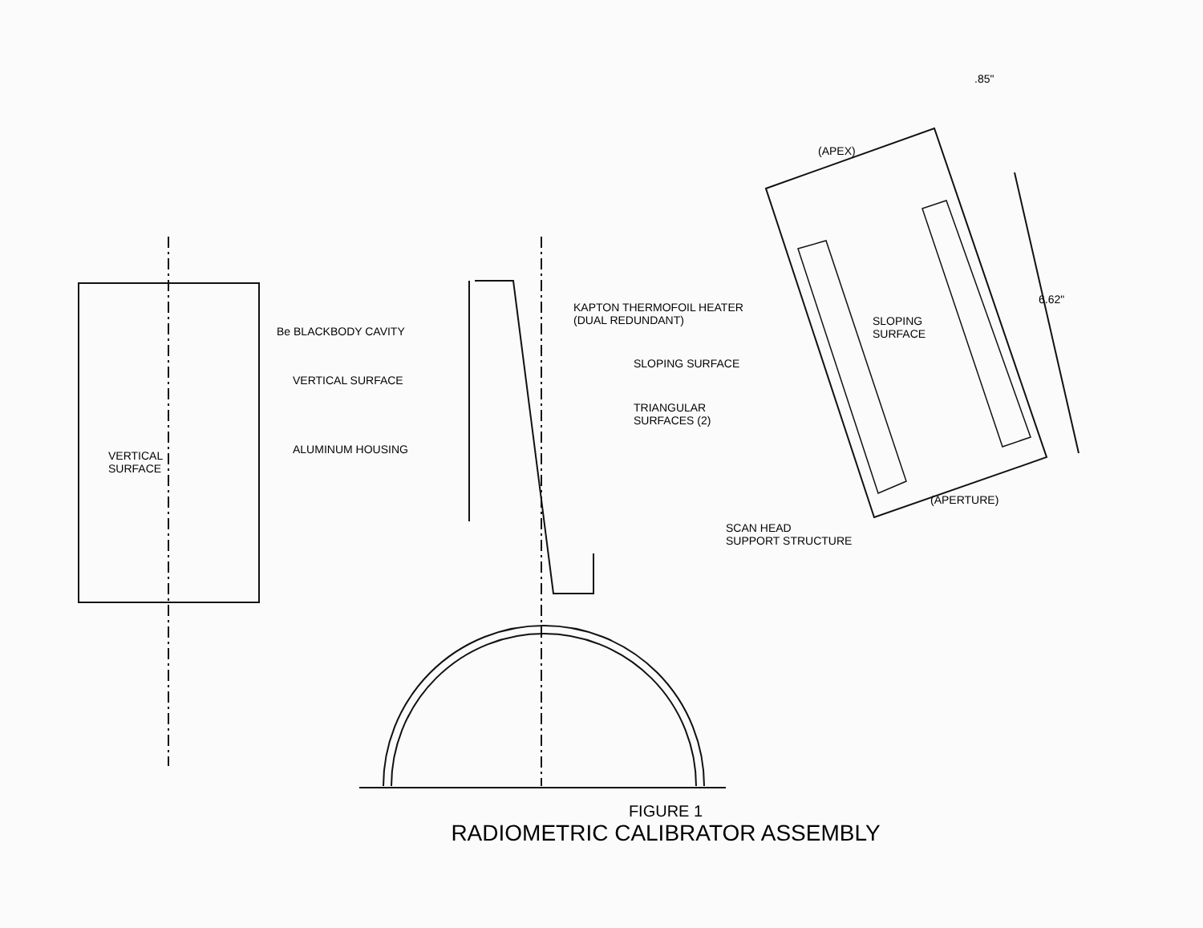VERTICAL
SURFACE
Be BLACKBODY CAVITY
VERTICAL SURFACE
ALUMINUM HOUSING
.85"
(APEX)
KAPTON THERMOFOIL HEATER
(DUAL REDUNDANT)
SLOPING
SURFACE
6.62"
SLOPING SURFACE
TRIANGULAR
SURFACES (2)
(APERTURE)
SCAN HEAD
SUPPORT STRUCTURE
FIGURE 1
RADIOMETRIC CALIBRATOR ASSEMBLY